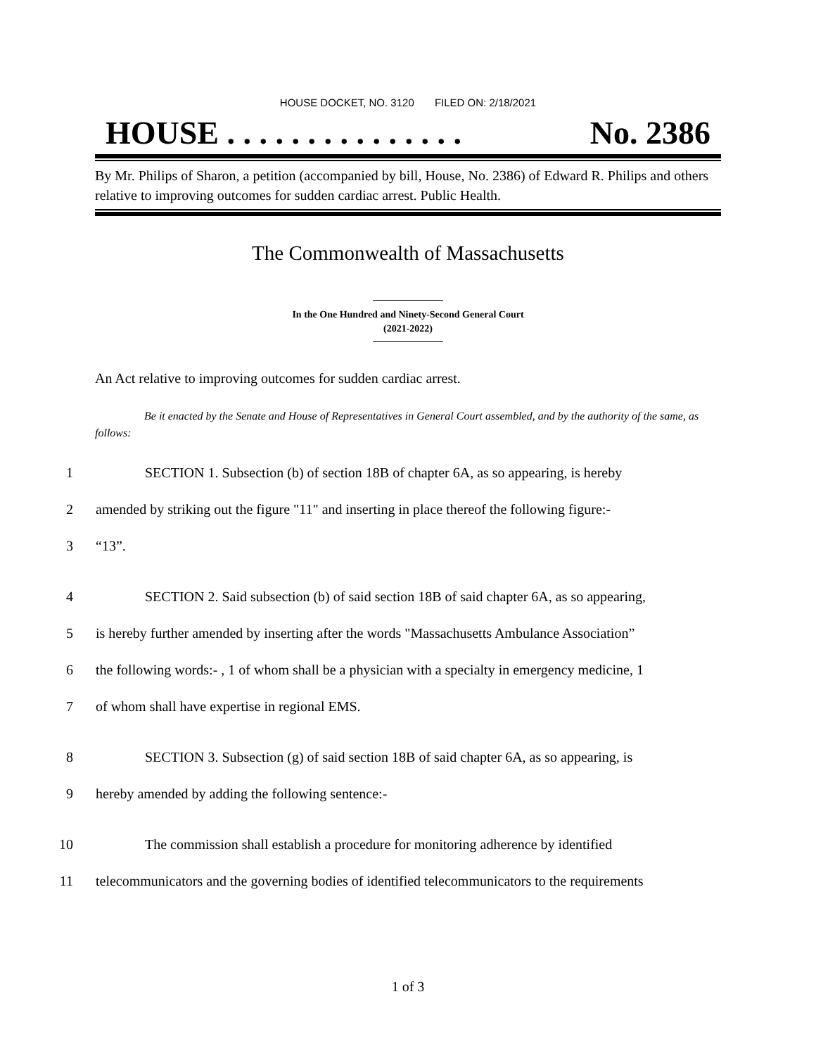HOUSE DOCKET, NO. 3120 FILED ON: 2/18/2021
HOUSE . . . . . . . . . . . . . . . No. 2386
By Mr. Philips of Sharon, a petition (accompanied by bill, House, No. 2386) of Edward R. Philips and others relative to improving outcomes for sudden cardiac arrest. Public Health.
The Commonwealth of Massachusetts
In the One Hundred and Ninety-Second General Court
(2021-2022)
An Act relative to improving outcomes for sudden cardiac arrest.
Be it enacted by the Senate and House of Representatives in General Court assembled, and by the authority of the same, as follows:
1 SECTION 1. Subsection (b) of section 18B of chapter 6A, as so appearing, is hereby
2 amended by striking out the figure "11" and inserting in place thereof the following figure:-
3 “13”.
4 SECTION 2. Said subsection (b) of said section 18B of said chapter 6A, as so appearing,
5 is hereby further amended by inserting after the words "Massachusetts Ambulance Association”
6 the following words:- , 1 of whom shall be a physician with a specialty in emergency medicine, 1
7 of whom shall have expertise in regional EMS.
8 SECTION 3. Subsection (g) of said section 18B of said chapter 6A, as so appearing, is
9 hereby amended by adding the following sentence:-
10 The commission shall establish a procedure for monitoring adherence by identified
11 telecommunicators and the governing bodies of identified telecommunicators to the requirements
1 of 3